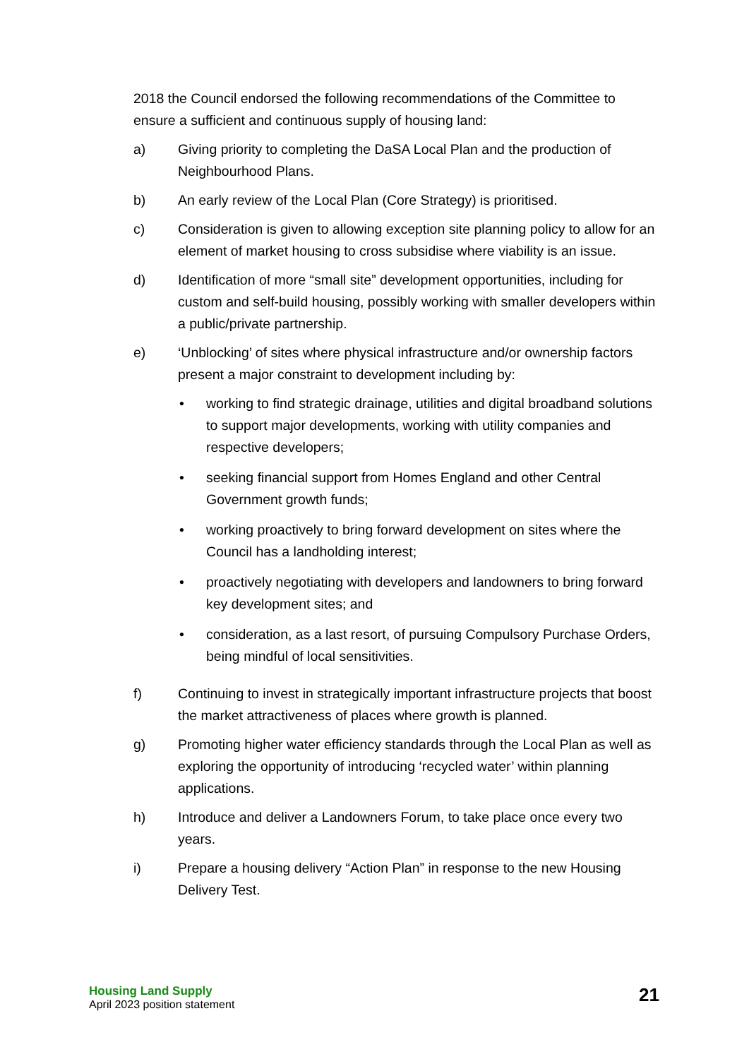2018 the Council endorsed the following recommendations of the Committee to ensure a sufficient and continuous supply of housing land:
a) Giving priority to completing the DaSA Local Plan and the production of Neighbourhood Plans.
b) An early review of the Local Plan (Core Strategy) is prioritised.
c) Consideration is given to allowing exception site planning policy to allow for an element of market housing to cross subsidise where viability is an issue.
d) Identification of more “small site” development opportunities, including for custom and self-build housing, possibly working with smaller developers within a public/private partnership.
e) ‘Unblocking’ of sites where physical infrastructure and/or ownership factors present a major constraint to development including by:
• working to find strategic drainage, utilities and digital broadband solutions to support major developments, working with utility companies and respective developers;
• seeking financial support from Homes England and other Central Government growth funds;
• working proactively to bring forward development on sites where the Council has a landholding interest;
• proactively negotiating with developers and landowners to bring forward key development sites; and
• consideration, as a last resort, of pursuing Compulsory Purchase Orders, being mindful of local sensitivities.
f) Continuing to invest in strategically important infrastructure projects that boost the market attractiveness of places where growth is planned.
g) Promoting higher water efficiency standards through the Local Plan as well as exploring the opportunity of introducing ‘recycled water’ within planning applications.
h) Introduce and deliver a Landowners Forum, to take place once every two years.
i) Prepare a housing delivery “Action Plan” in response to the new Housing Delivery Test.
Housing Land Supply
April 2023 position statement
21